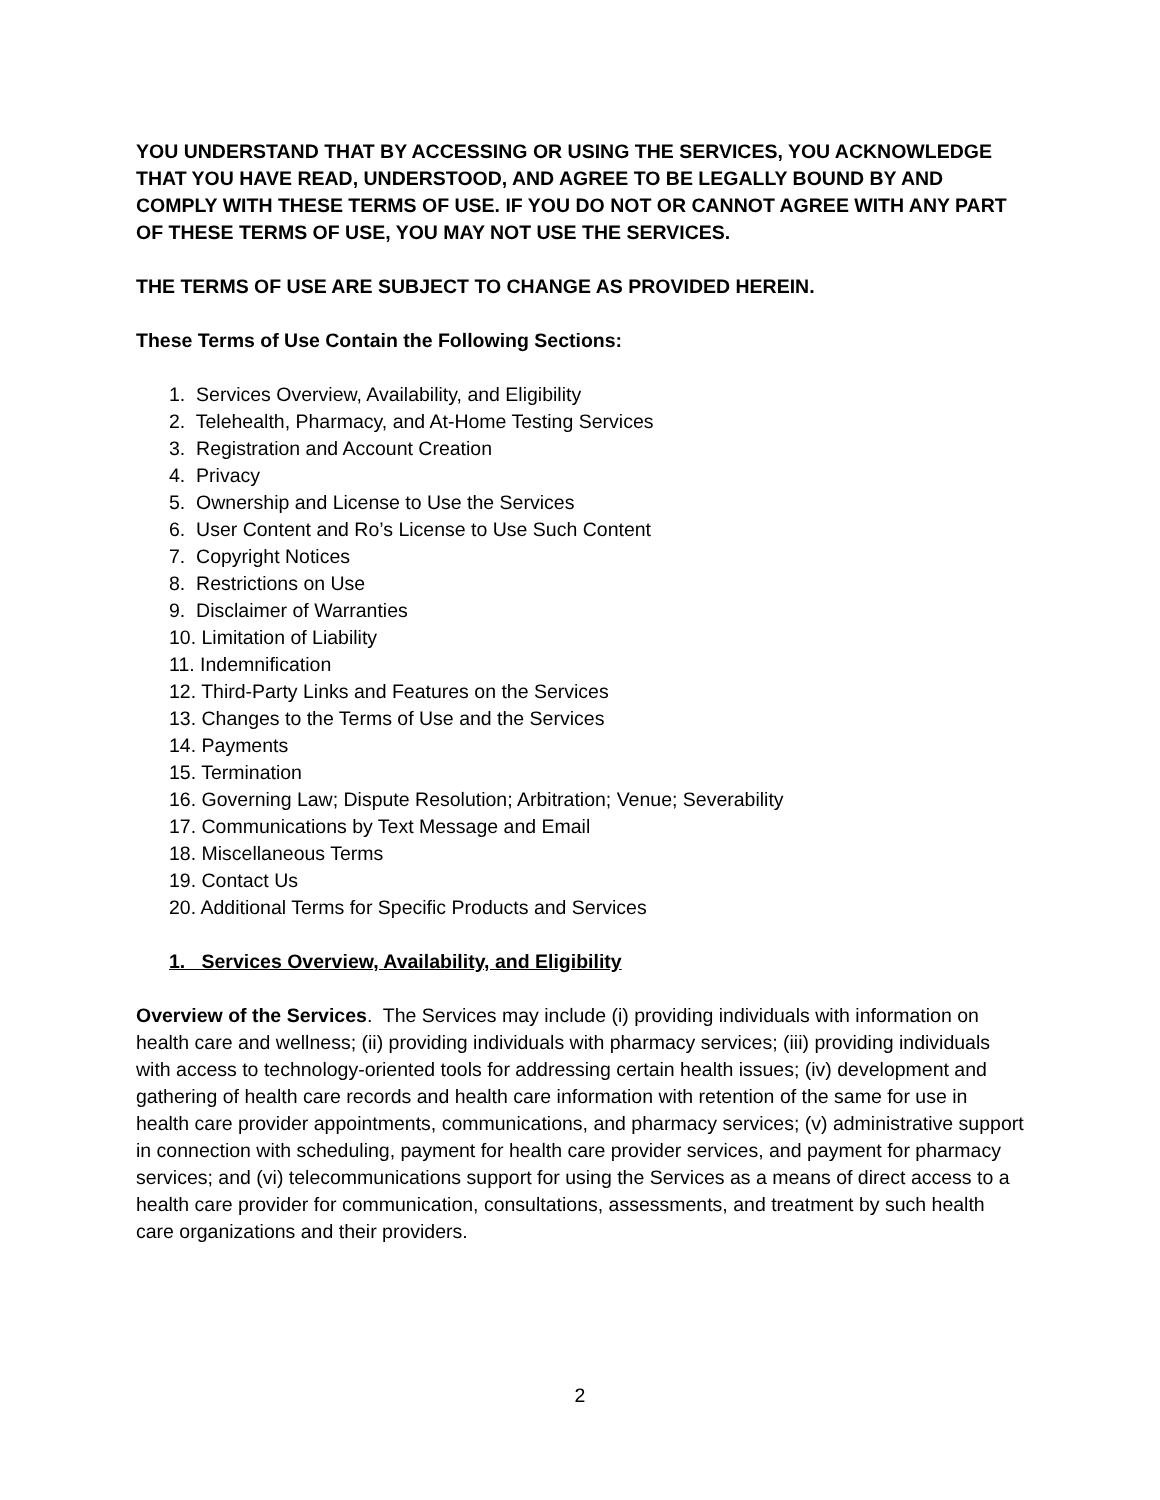YOU UNDERSTAND THAT BY ACCESSING OR USING THE SERVICES, YOU ACKNOWLEDGE THAT YOU HAVE READ, UNDERSTOOD, AND AGREE TO BE LEGALLY BOUND BY AND COMPLY WITH THESE TERMS OF USE. IF YOU DO NOT OR CANNOT AGREE WITH ANY PART OF THESE TERMS OF USE, YOU MAY NOT USE THE SERVICES.
THE TERMS OF USE ARE SUBJECT TO CHANGE AS PROVIDED HEREIN.
These Terms of Use Contain the Following Sections:
1. Services Overview, Availability, and Eligibility
2. Telehealth, Pharmacy, and At-Home Testing Services
3. Registration and Account Creation
4. Privacy
5. Ownership and License to Use the Services
6. User Content and Ro’s License to Use Such Content
7. Copyright Notices
8. Restrictions on Use
9. Disclaimer of Warranties
10. Limitation of Liability
11. Indemnification
12. Third-Party Links and Features on the Services
13. Changes to the Terms of Use and the Services
14. Payments
15. Termination
16. Governing Law; Dispute Resolution; Arbitration; Venue; Severability
17. Communications by Text Message and Email
18. Miscellaneous Terms
19. Contact Us
20. Additional Terms for Specific Products and Services
1. Services Overview, Availability, and Eligibility
Overview of the Services. The Services may include (i) providing individuals with information on health care and wellness; (ii) providing individuals with pharmacy services; (iii) providing individuals with access to technology-oriented tools for addressing certain health issues; (iv) development and gathering of health care records and health care information with retention of the same for use in health care provider appointments, communications, and pharmacy services; (v) administrative support in connection with scheduling, payment for health care provider services, and payment for pharmacy services; and (vi) telecommunications support for using the Services as a means of direct access to a health care provider for communication, consultations, assessments, and treatment by such health care organizations and their providers.
2